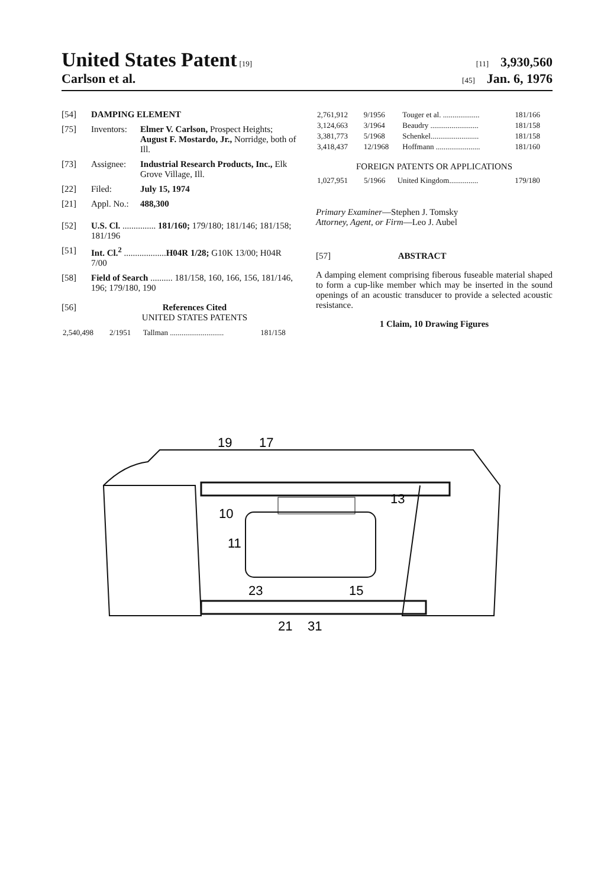United States Patent [19] [11] 3,930,560
Carlson et al. [45] Jan. 6, 1976
[54] DAMPING ELEMENT
[75] Inventors: Elmer V. Carlson, Prospect Heights; August F. Mostardo, Jr., Norridge, both of Ill.
[73] Assignee: Industrial Research Products, Inc., Elk Grove Village, Ill.
[22] Filed: July 15, 1974
[21] Appl. No.: 488,300
[52] U.S. Cl. ............... 181/160; 179/180; 181/146; 181/158; 181/196
[51] Int. Cl.<sup>2</sup> ...................H04R 1/28; G10K 13/00; H04R 7/00
[58] Field of Search .......... 181/158, 160, 166, 156, 181/146, 196; 179/180, 190
[56] References Cited
UNITED STATES PATENTS
| 2,540,498 | 2/1951 | Tallman ............................ | 181/158 |
| 2,761,912 | 9/1956 | Touger et al. ................... | 181/166 |
| 3,124,663 | 3/1964 | Beaudry ......................... | 181/158 |
| 3,381,773 | 5/1968 | Schenkel......................... | 181/158 |
| 3,418,437 | 12/1968 | Hoffmann ....................... | 181/160 |
FOREIGN PATENTS OR APPLICATIONS
| 1,027,951 | 5/1966 | United Kingdom............... | 179/180 |
Primary Examiner—Stephen J. Tomsky
Attorney, Agent, or Firm—Leo J. Aubel
[57] ABSTRACT
A damping element comprising fiberous fuseable material shaped to form a cup-like member which may be inserted in the sound openings of an acoustic transducer to provide a selected acoustic resistance.
1 Claim, 10 Drawing Figures
10
11
13
15
23
21
31
19
17